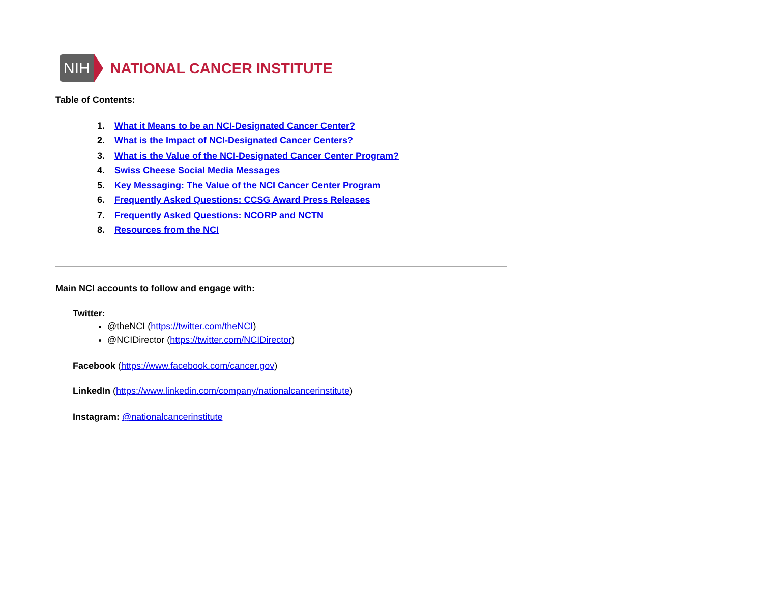NIH NATIONAL CANCER INSTITUTE
Table of Contents:
1. What it Means to be an NCI-Designated Cancer Center?
2. What is the Impact of NCI-Designated Cancer Centers?
3. What is the Value of the NCI-Designated Cancer Center Program?
4. Swiss Cheese Social Media Messages
5. Key Messaging: The Value of the NCI Cancer Center Program
6. Frequently Asked Questions: CCSG Award Press Releases
7. Frequently Asked Questions: NCORP and NCTN
8. Resources from the NCI
Main NCI accounts to follow and engage with:
Twitter:
@theNCI (https://twitter.com/theNCI)
@NCIDirector (https://twitter.com/NCIDirector)
Facebook (https://www.facebook.com/cancer.gov)
LinkedIn (https://www.linkedin.com/company/nationalcancerinstitute)
Instagram: @nationalcancerinstitute